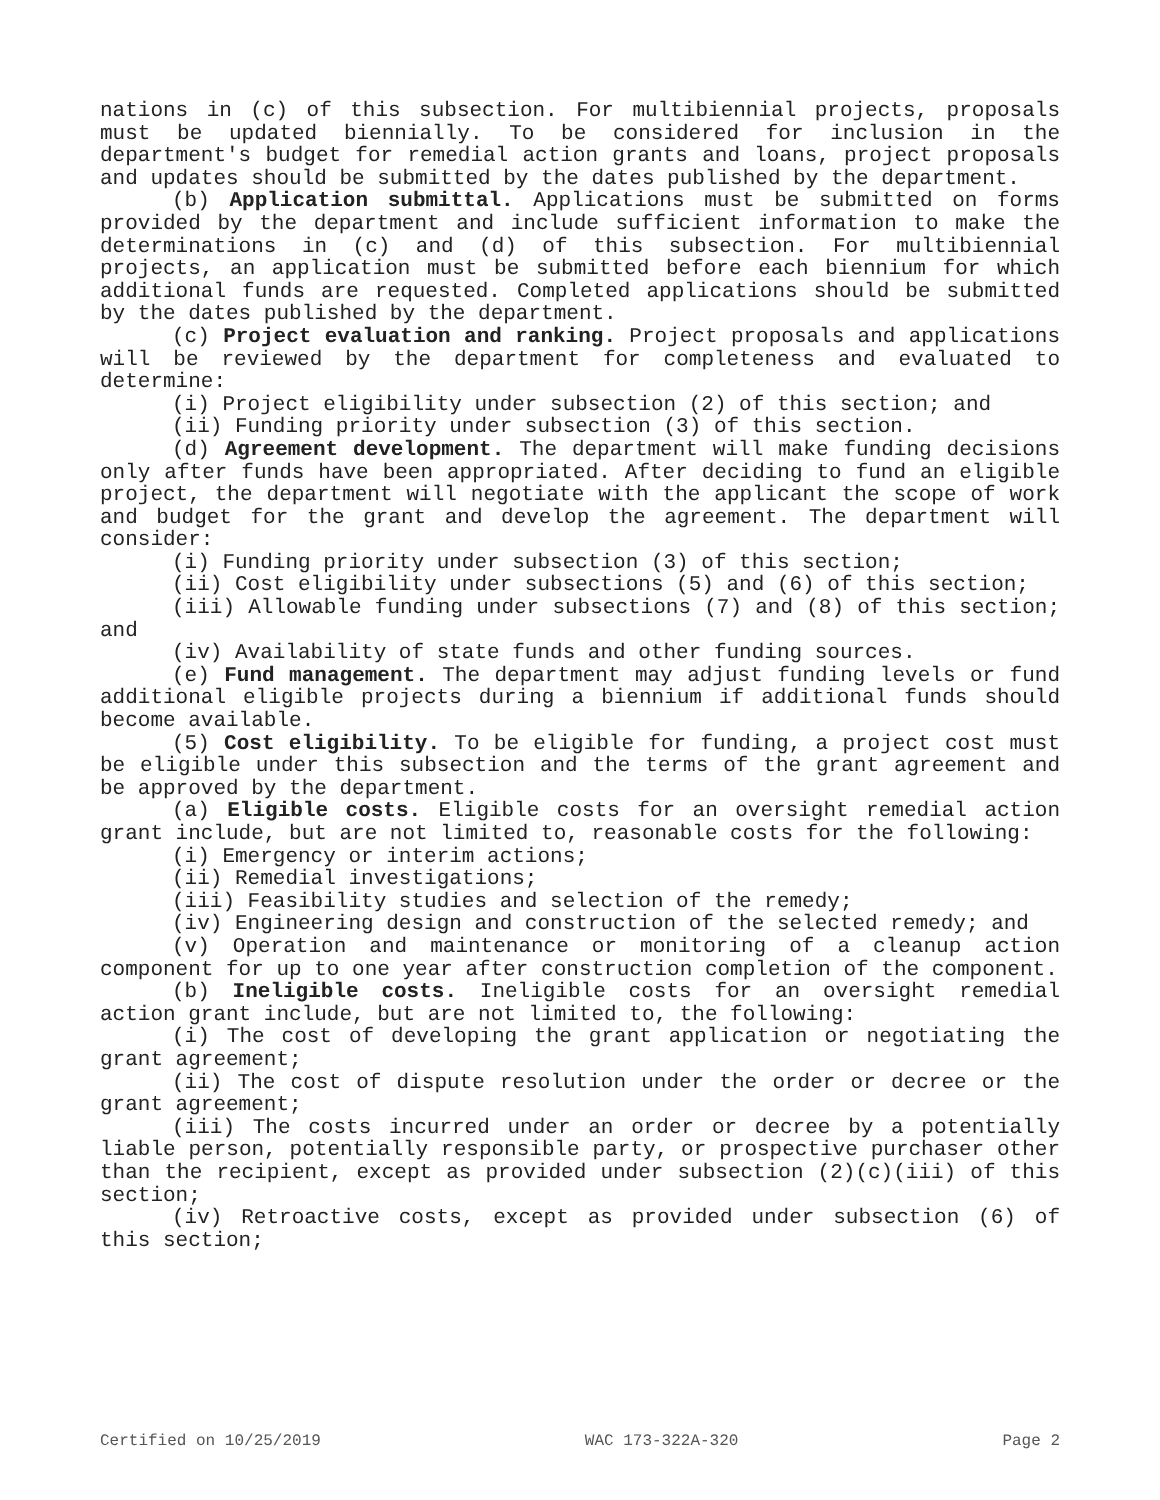nations in (c) of this subsection. For multibiennial projects, proposals must be updated biennially. To be considered for inclusion in the department's budget for remedial action grants and loans, project proposals and updates should be submitted by the dates published by the department.
(b) Application submittal. Applications must be submitted on forms provided by the department and include sufficient information to make the determinations in (c) and (d) of this subsection. For multibiennial projects, an application must be submitted before each biennium for which additional funds are requested. Completed applications should be submitted by the dates published by the department.
(c) Project evaluation and ranking. Project proposals and applications will be reviewed by the department for completeness and evaluated to determine:
(i) Project eligibility under subsection (2) of this section; and
(ii) Funding priority under subsection (3) of this section.
(d) Agreement development. The department will make funding decisions only after funds have been appropriated. After deciding to fund an eligible project, the department will negotiate with the applicant the scope of work and budget for the grant and develop the agreement. The department will consider:
(i) Funding priority under subsection (3) of this section;
(ii) Cost eligibility under subsections (5) and (6) of this section;
(iii) Allowable funding under subsections (7) and (8) of this section; and
(iv) Availability of state funds and other funding sources.
(e) Fund management. The department may adjust funding levels or fund additional eligible projects during a biennium if additional funds should become available.
(5) Cost eligibility. To be eligible for funding, a project cost must be eligible under this subsection and the terms of the grant agreement and be approved by the department.
(a) Eligible costs. Eligible costs for an oversight remedial action grant include, but are not limited to, reasonable costs for the following:
(i) Emergency or interim actions;
(ii) Remedial investigations;
(iii) Feasibility studies and selection of the remedy;
(iv) Engineering design and construction of the selected remedy; and
(v) Operation and maintenance or monitoring of a cleanup action component for up to one year after construction completion of the component.
(b) Ineligible costs. Ineligible costs for an oversight remedial action grant include, but are not limited to, the following:
(i) The cost of developing the grant application or negotiating the grant agreement;
(ii) The cost of dispute resolution under the order or decree or the grant agreement;
(iii) The costs incurred under an order or decree by a potentially liable person, potentially responsible party, or prospective purchaser other than the recipient, except as provided under subsection (2)(c)(iii) of this section;
(iv) Retroactive costs, except as provided under subsection (6) of this section;
Certified on 10/25/2019 WAC 173-322A-320 Page 2